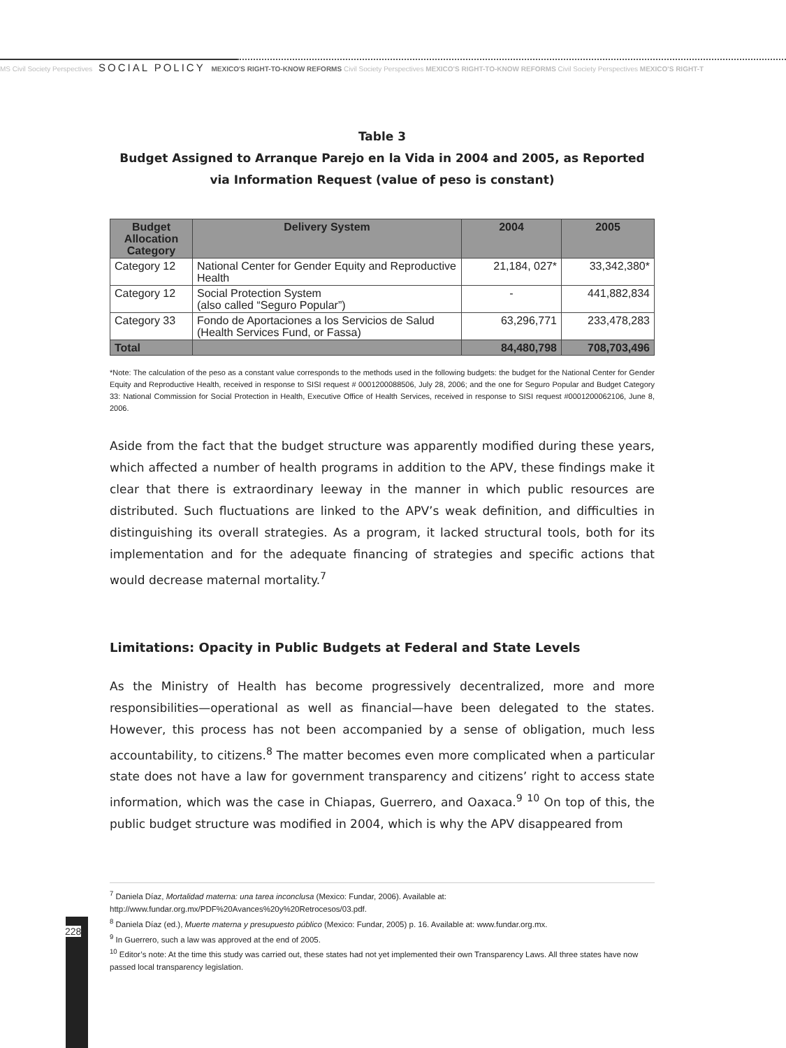MS Civil Society Perspectives SOCIAL POLICY MEXICO'S RIGHT-TO-KNOW REFORMS Civil Society Perspectives MEXICO'S RIGHT-TO-KNOW REFORMS Civil Society Perspectives MEXICO'S RIGHT-T
Table 3
Budget Assigned to Arranque Parejo en la Vida in 2004 and 2005, as Reported
via Information Request (value of peso is constant)
| Budget Allocation Category | Delivery System | 2004 | 2005 |
| --- | --- | --- | --- |
| Category 12 | National Center for Gender Equity and Reproductive Health | 21,184, 027* | 33,342,380* |
| Category 12 | Social Protection System (also called “Seguro Popular”) | - | 441,882,834 |
| Category 33 | Fondo de Aportaciones a los Servicios de Salud (Health Services Fund, or Fassa) | 63,296,771 | 233,478,283 |
| Total | | 84,480,798 | 708,703,496 |
*Note: The calculation of the peso as a constant value corresponds to the methods used in the following budgets: the budget for the National Center for Gender Equity and Reproductive Health, received in response to SISI request # 0001200088506, July 28, 2006; and the one for Seguro Popular and Budget Category 33: National Commission for Social Protection in Health, Executive Office of Health Services, received in response to SISI request #0001200062106, June 8, 2006.
Aside from the fact that the budget structure was apparently modified during these years, which affected a number of health programs in addition to the APV, these findings make it clear that there is extraordinary leeway in the manner in which public resources are distributed. Such fluctuations are linked to the APV’s weak definition, and difficulties in distinguishing its overall strategies. As a program, it lacked structural tools, both for its implementation and for the adequate financing of strategies and specific actions that would decrease maternal mortality.<sup>7</sup>
Limitations: Opacity in Public Budgets at Federal and State Levels
As the Ministry of Health has become progressively decentralized, more and more responsibilities—operational as well as financial—have been delegated to the states. However, this process has not been accompanied by a sense of obligation, much less accountability, to citizens.<sup>8</sup> The matter becomes even more complicated when a particular state does not have a law for government transparency and citizens’ right to access state information, which was the case in Chiapas, Guerrero, and Oaxaca.<sup>9</sup> <sup>10</sup> On top of this, the public budget structure was modified in 2004, which is why the APV disappeared from
<sup>7</sup> Daniela Díaz, Mortalidad materna: una tarea inconclusa (Mexico: Fundar, 2006). Available at:
http://www.fundar.org.mx/PDF%20Avances%20y%20Retrocesos/03.pdf.
<sup>8</sup> Daniela Díaz (ed.), Muerte materna y presupuesto público (Mexico: Fundar, 2005) p. 16. Available at: www.fundar.org.mx.
<sup>9</sup> In Guerrero, such a law was approved at the end of 2005.
<sup>10</sup> Editor’s note: At the time this study was carried out, these states had not yet implemented their own Transparency Laws. All three states have now passed local transparency legislation.
228